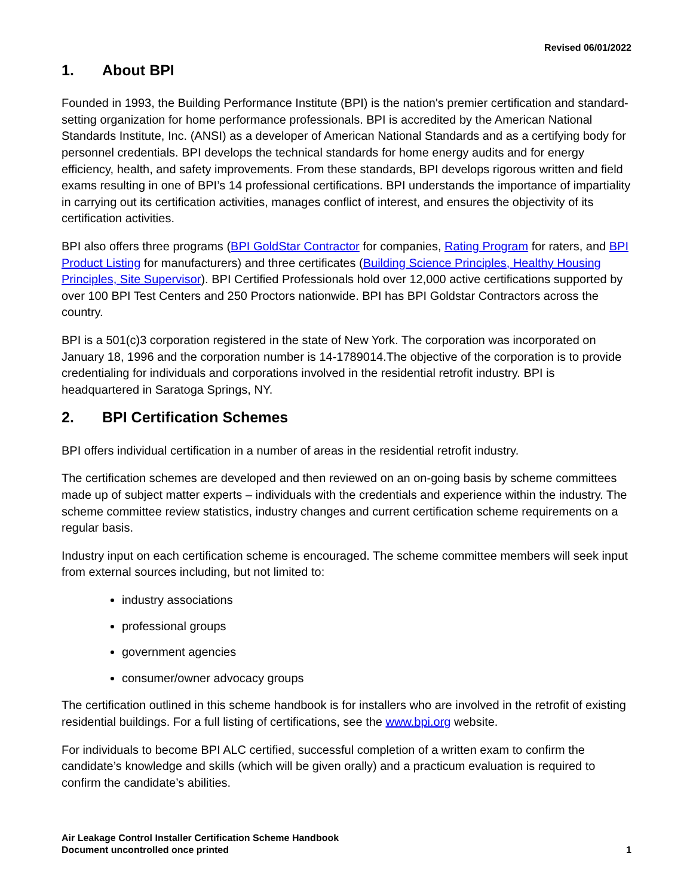Revised 06/01/2022
1. About BPI
Founded in 1993, the Building Performance Institute (BPI) is the nation's premier certification and standard-setting organization for home performance professionals. BPI is accredited by the American National Standards Institute, Inc. (ANSI) as a developer of American National Standards and as a certifying body for personnel credentials. BPI develops the technical standards for home energy audits and for energy efficiency, health, and safety improvements. From these standards, BPI develops rigorous written and field exams resulting in one of BPI’s 14 professional certifications. BPI understands the importance of impartiality in carrying out its certification activities, manages conflict of interest, and ensures the objectivity of its certification activities.
BPI also offers three programs (BPI GoldStar Contractor for companies, Rating Program for raters, and BPI Product Listing for manufacturers) and three certificates (Building Science Principles, Healthy Housing Principles, Site Supervisor). BPI Certified Professionals hold over 12,000 active certifications supported by over 100 BPI Test Centers and 250 Proctors nationwide. BPI has BPI Goldstar Contractors across the country.
BPI is a 501(c)3 corporation registered in the state of New York. The corporation was incorporated on January 18, 1996 and the corporation number is 14-1789014.The objective of the corporation is to provide credentialing for individuals and corporations involved in the residential retrofit industry. BPI is headquartered in Saratoga Springs, NY.
2. BPI Certification Schemes
BPI offers individual certification in a number of areas in the residential retrofit industry.
The certification schemes are developed and then reviewed on an on-going basis by scheme committees made up of subject matter experts – individuals with the credentials and experience within the industry. The scheme committee review statistics, industry changes and current certification scheme requirements on a regular basis.
Industry input on each certification scheme is encouraged. The scheme committee members will seek input from external sources including, but not limited to:
industry associations
professional groups
government agencies
consumer/owner advocacy groups
The certification outlined in this scheme handbook is for installers who are involved in the retrofit of existing residential buildings. For a full listing of certifications, see the www.bpi.org website.
For individuals to become BPI ALC certified, successful completion of a written exam to confirm the candidate’s knowledge and skills (which will be given orally) and a practicum evaluation is required to confirm the candidate’s abilities.
Air Leakage Control Installer Certification Scheme Handbook
Document uncontrolled once printed
1